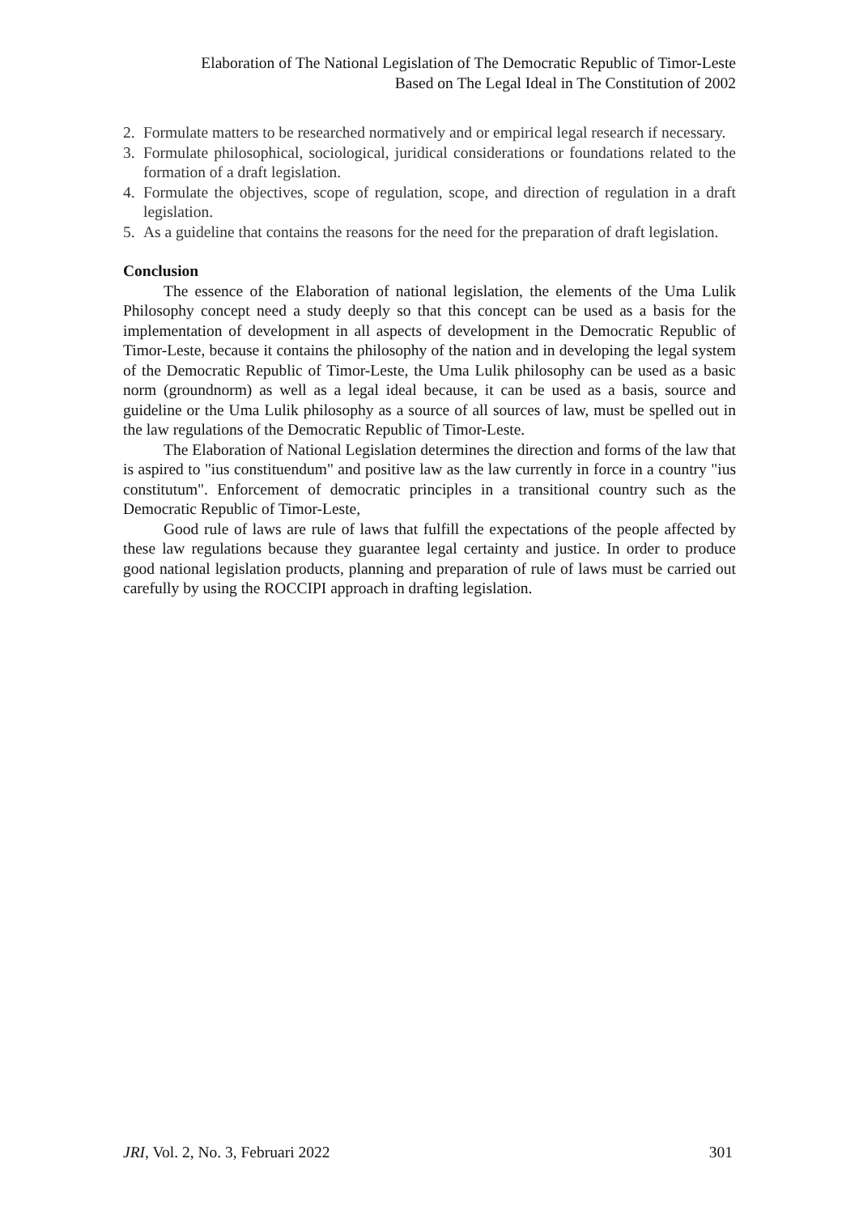Elaboration of The National Legislation of The Democratic Republic of Timor-Leste
Based on The Legal Ideal in The Constitution of 2002
2. Formulate matters to be researched normatively and or empirical legal research if necessary.
3. Formulate philosophical, sociological, juridical considerations or foundations related to the formation of a draft legislation.
4. Formulate the objectives, scope of regulation, scope, and direction of regulation in a draft legislation.
5. As a guideline that contains the reasons for the need for the preparation of draft legislation.
Conclusion
The essence of the Elaboration of national legislation, the elements of the Uma Lulik Philosophy concept need a study deeply so that this concept can be used as a basis for the implementation of development in all aspects of development in the Democratic Republic of Timor-Leste, because it contains the philosophy of the nation and in developing the legal system of the Democratic Republic of Timor-Leste, the Uma Lulik philosophy can be used as a basic norm (groundnorm) as well as a legal ideal because, it can be used as a basis, source and guideline or the Uma Lulik philosophy as a source of all sources of law, must be spelled out in the law regulations of the Democratic Republic of Timor-Leste.
The Elaboration of National Legislation determines the direction and forms of the law that is aspired to "ius constituendum" and positive law as the law currently in force in a country "ius constitutum". Enforcement of democratic principles in a transitional country such as the Democratic Republic of Timor-Leste,
Good rule of laws are rule of laws that fulfill the expectations of the people affected by these law regulations because they guarantee legal certainty and justice. In order to produce good national legislation products, planning and preparation of rule of laws must be carried out carefully by using the ROCCIPI approach in drafting legislation.
JRI, Vol. 2, No. 3, Februari 2022 301